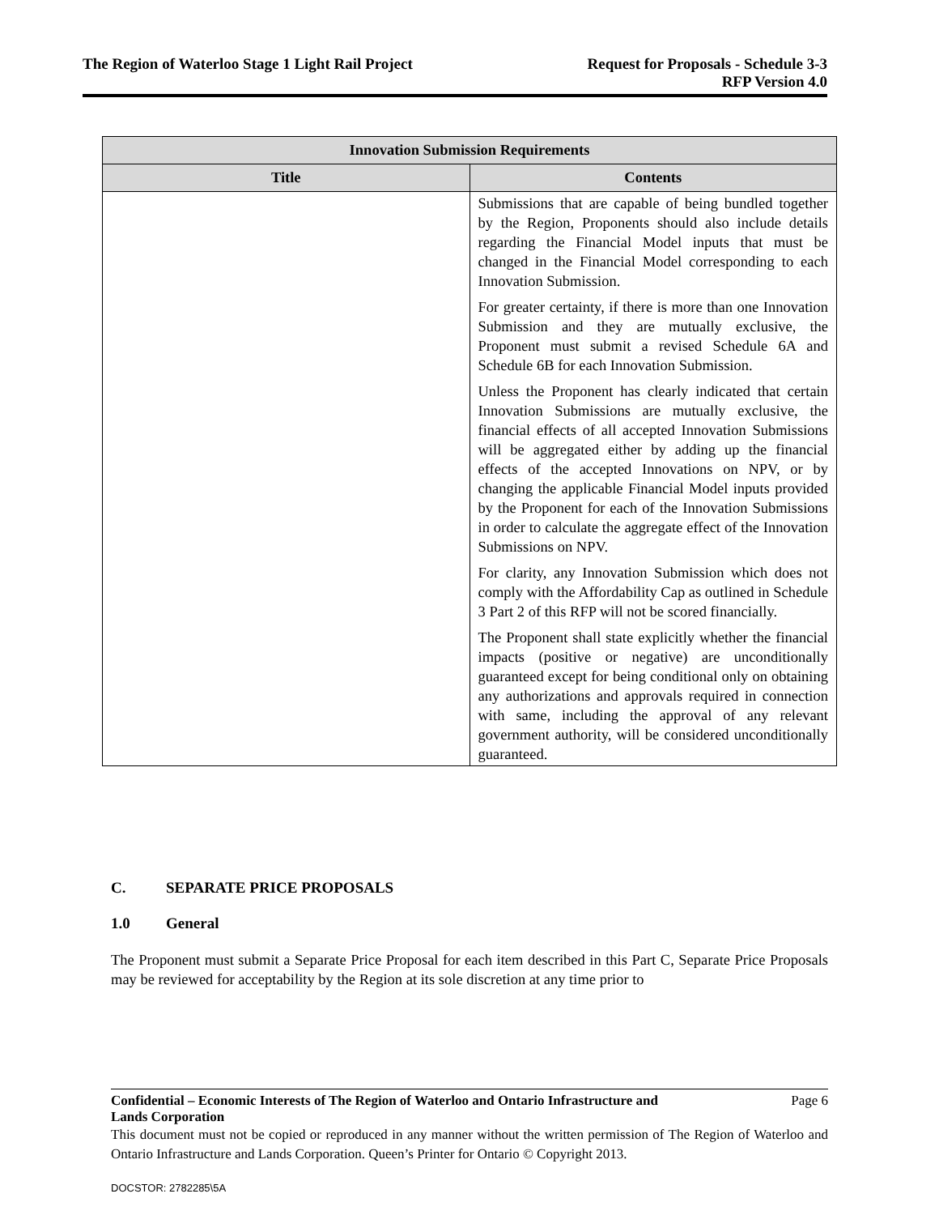The Region of Waterloo Stage 1 Light Rail Project
Request for Proposals - Schedule 3-3
RFP Version 4.0
| Innovation Submission Requirements | |
| --- | --- |
| Title | Contents |
| | Submissions that are capable of being bundled together by the Region, Proponents should also include details regarding the Financial Model inputs that must be changed in the Financial Model corresponding to each Innovation Submission. For greater certainty, if there is more than one Innovation Submission and they are mutually exclusive, the Proponent must submit a revised Schedule 6A and Schedule 6B for each Innovation Submission. Unless the Proponent has clearly indicated that certain Innovation Submissions are mutually exclusive, the financial effects of all accepted Innovation Submissions will be aggregated either by adding up the financial effects of the accepted Innovations on NPV, or by changing the applicable Financial Model inputs provided by the Proponent for each of the Innovation Submissions in order to calculate the aggregate effect of the Innovation Submissions on NPV. For clarity, any Innovation Submission which does not comply with the Affordability Cap as outlined in Schedule 3 Part 2 of this RFP will not be scored financially. The Proponent shall state explicitly whether the financial impacts (positive or negative) are unconditionally guaranteed except for being conditional only on obtaining any authorizations and approvals required in connection with same, including the approval of any relevant government authority, will be considered unconditionally guaranteed. |
C. SEPARATE PRICE PROPOSALS
1.0 General
The Proponent must submit a Separate Price Proposal for each item described in this Part C, Separate Price Proposals may be reviewed for acceptability by the Region at its sole discretion at any time prior to
Confidential – Economic Interests of The Region of Waterloo and Ontario Infrastructure and
Lands Corporation
Page 6
This document must not be copied or reproduced in any manner without the written permission of The Region of Waterloo and Ontario Infrastructure and Lands Corporation. Queen’s Printer for Ontario © Copyright 2013.
DOCSTOR: 2782285\5A